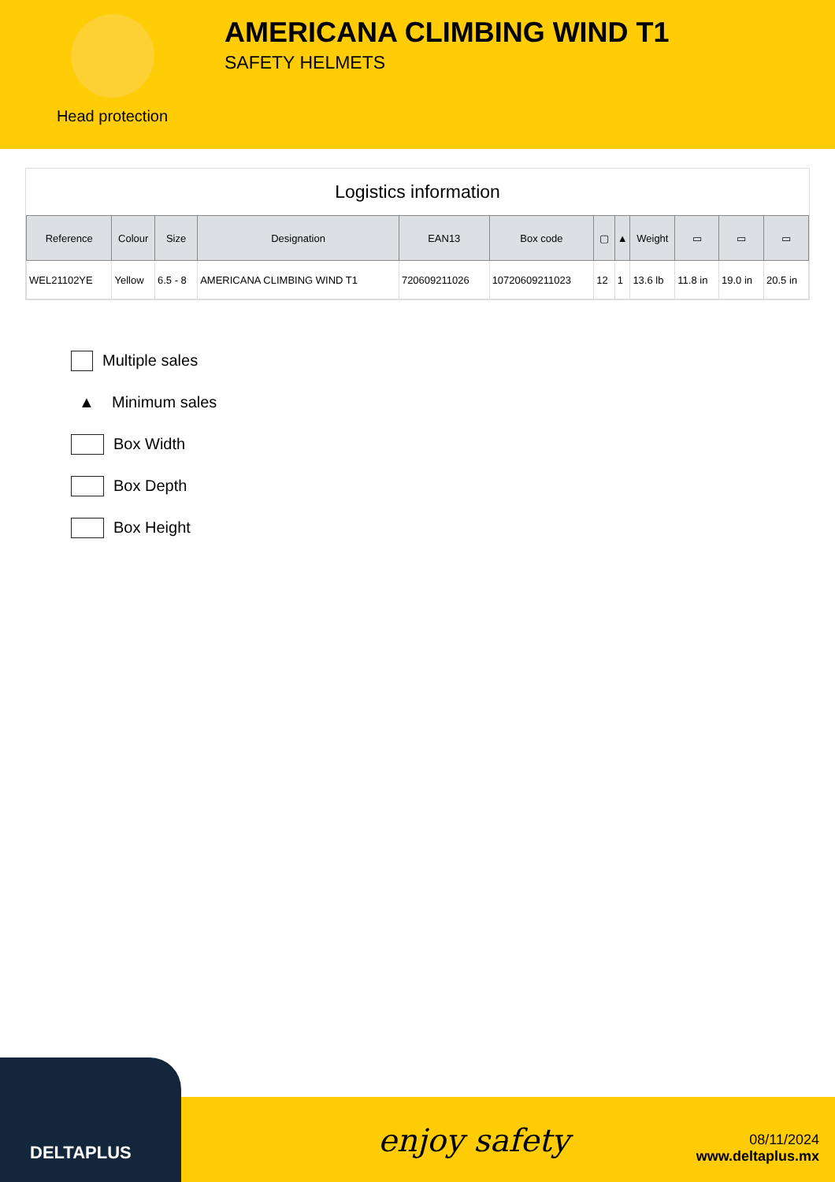Head protection
AMERICANA CLIMBING WIND T1
SAFETY HELMETS
Logistics information
| Reference | Colour | Size | Designation | EAN13 | Box code | ▢ | ▲ | Weight | ▭ | ▭ | ▭ |
| --- | --- | --- | --- | --- | --- | --- | --- | --- | --- | --- | --- |
| WEL21102YE | Yellow | 6.5 - 8 | AMERICANA CLIMBING WIND T1 | 720609211026 | 10720609211023 | 12 | 1 | 13.6 lb | 11.8 in | 19.0 in | 20.5 in |
Multiple sales
▲ Minimum sales
Box Width
Box Depth
Box Height
DELTAPLUS
enjoy safety
08/11/2024
www.deltaplus.mx